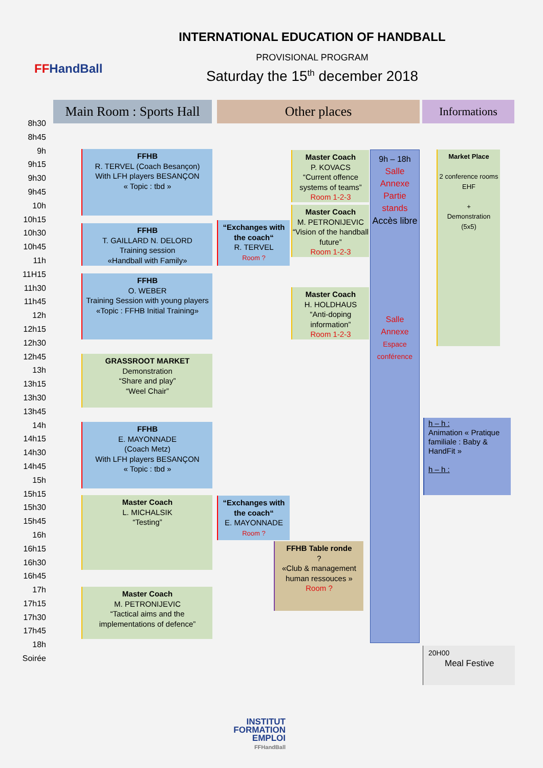FFHandBall
INTERNATIONAL EDUCATION OF HANDBALL
PROVISIONAL PROGRAM
Saturday the 15<sup>th</sup> december 2018
Main Room : Sports Hall
Other places Informations
8h30
8h45
9h
9h15
9h30
9h45
10h
10h15
10h30
10h45
11h
11H15
11h30
11h45
12h
12h15
12h30
12h45
13h
13h15
13h30
13h45
14h
14h15
14h30
14h45
15h
15h15
15h30
15h45
16h
16h15
16h30
16h45
17h
17h15
17h30
17h45
18h
Soirée
FFHB
R. TERVEL (Coach Besançon)
With LFH players BESANÇON
« Topic : tbd »
FFHB
T. GAILLARD N. DELORD
Training session
«Handball with Family»
FFHB
O. WEBER
Training Session with young players
«Topic : FFHB Initial Training»
GRASSROOT MARKET
Demonstration
“Share and play”
“Weel Chair”
FFHB
E. MAYONNADE
(Coach Metz)
With LFH players BESANÇON
« Topic : tbd »
Master Coach
L. MICHALSIK
“Testing”
Master Coach
M. PETRONIJEVIC
“Tactical aims and the implementations of defence”
“Exchanges with the coach“
R. TERVEL
Room ?
“Exchanges with the coach“
E. MAYONNADE
Room ?
Master Coach
P. KOVACS
“Current offence systems of teams”
Room 1-2-3
Master Coach
M. PETRONIJEVIC
“Vision of the handball future”
Room 1-2-3
Master Coach
H. HOLDHAUS
“Anti-doping information”
Room 1-2-3
FFHB Table ronde
?
«Club & management human ressouces »
Room ?
9h – 18h
Salle
Annexe
Partie
stands
Accès libre
Salle
Annexe
Espace
conférence
Market Place
2 conference rooms
EHF
+
Demonstration
(5x5)
h – h :
Animation « Pratique familiale : Baby & HandFit »
h – h :
20H00
Meal Festive
INSTITUT
FORMATION
EMPLOI
FFHandBall